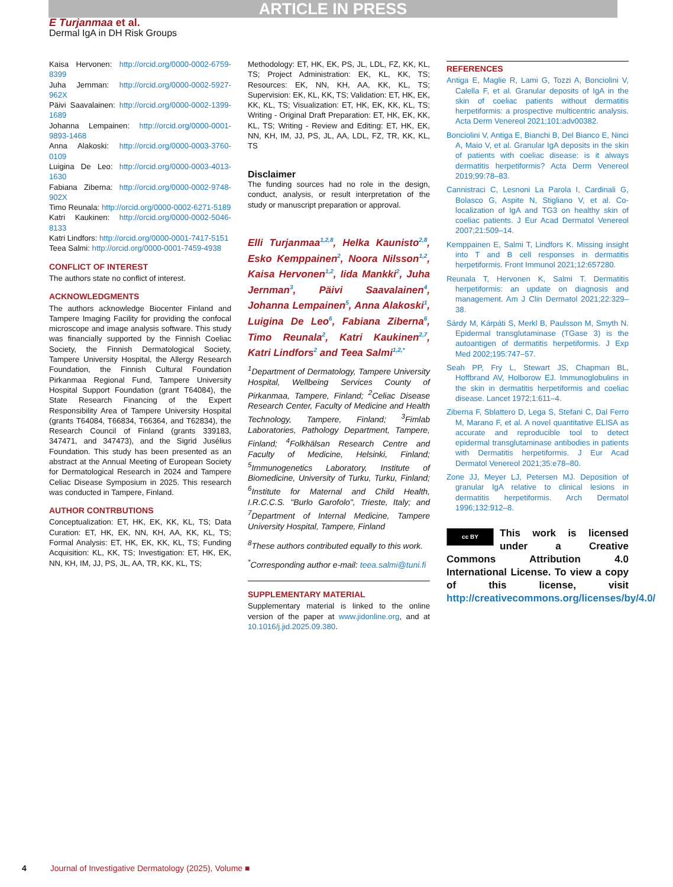ARTICLE IN PRESS
E Turjanmaa et al.
Dermal IgA in DH Risk Groups
Kaisa Hervonen: http://orcid.org/0000-0002-6759-8399
Juha Jernman: http://orcid.org/0000-0002-5927-962X
Päivi Saavalainen: http://orcid.org/0000-0002-1399-1689
Johanna Lempainen: http://orcid.org/0000-0001-9893-1468
Anna Alakoski: http://orcid.org/0000-0003-3760-0109
Luigina De Leo: http://orcid.org/0000-0003-4013-1630
Fabiana Ziberna: http://orcid.org/0000-0002-9748-902X
Timo Reunala: http://orcid.org/0000-0002-6271-5189
Katri Kaukinen: http://orcid.org/0000-0002-5046-8133
Katri Lindfors: http://orcid.org/0000-0001-7417-5151
Teea Salmi: http://orcid.org/0000-0001-7459-4938
CONFLICT OF INTEREST
The authors state no conflict of interest.
ACKNOWLEDGMENTS
The authors acknowledge Biocenter Finland and Tampere Imaging Facility for providing the confocal microscope and image analysis software. This study was financially supported by the Finnish Coeliac Society, the Finnish Dermatological Society, Tampere University Hospital, the Allergy Research Foundation, the Finnish Cultural Foundation Pirkanmaa Regional Fund, Tampere University Hospital Support Foundation (grant T64084), the State Research Financing of the Expert Responsibility Area of Tampere University Hospital (grants T64084, T66834, T66364, and T62834), the Research Council of Finland (grants 339183, 347471, and 347473), and the Sigrid Jusélius Foundation. This study has been presented as an abstract at the Annual Meeting of European Society for Dermatological Research in 2024 and Tampere Celiac Disease Symposium in 2025. This research was conducted in Tampere, Finland.
AUTHOR CONTRBUTIONS
Conceptualization: ET, HK, EK, KK, KL, TS; Data Curation: ET, HK, EK, NN, KH, AA, KK, KL, TS; Formal Analysis: ET, HK, EK, KK, KL, TS; Funding Acquisition: KL, KK, TS; Investigation: ET, HK, EK, NN, KH, IM, JJ, PS, JL, AA, TR, KK, KL, TS;
Methodology: ET, HK, EK, PS, JL, LDL, FZ, KK, KL, TS; Project Administration: EK, KL, KK, TS; Resources: EK, NN, KH, AA, KK, KL, TS; Supervision: EK, KL, KK, TS; Validation: ET, HK, EK, KK, KL, TS; Visualization: ET, HK, EK, KK, KL, TS; Writing - Original Draft Preparation: ET, HK, EK, KK, KL, TS; Writing - Review and Editing: ET, HK, EK, NN, KH, IM, JJ, PS, JL, AA, LDL, FZ, TR, KK, KL, TS
Disclaimer
The funding sources had no role in the design, conduct, analysis, or result interpretation of the study or manuscript preparation or approval.
Elli Turjanmaa<sup>1,2,8</sup>, Helka Kaunisto<sup>2,8</sup>, Esko Kemppainen<sup>2</sup>, Noora Nilsson<sup>1,2</sup>, Kaisa Hervonen<sup>1,2</sup>, Iida Mankki<sup>2</sup>, Juha Jernman<sup>3</sup>, Päivi Saavalainen<sup>4</sup>, Johanna Lempainen<sup>5</sup>, Anna Alakoski<sup>1</sup>, Luigina De Leo<sup>6</sup>, Fabiana Ziberna<sup>6</sup>, Timo Reunala<sup>2</sup>, Katri Kaukinen<sup>2,7</sup>, Katri Lindfors<sup>2</sup> and Teea Salmi<sup>1,2,*</sup>
<sup>1</sup> Department of Dermatology, Tampere University Hospital, Wellbeing Services County of Pirkanmaa, Tampere, Finland; <sup>2</sup>Celiac Disease Research Center, Faculty of Medicine and Health Technology, Tampere, Finland; <sup>3</sup>Fimlab Laboratories, Pathology Department, Tampere, Finland; <sup>4</sup>Folkhälsan Research Centre and Faculty of Medicine, Helsinki, Finland; <sup>5</sup>Immunogenetics Laboratory, Institute of Biomedicine, University of Turku, Turku, Finland; <sup>6</sup>Institute for Maternal and Child Health, I.R.C.C.S. "Burlo Garofolo", Trieste, Italy; and <sup>7</sup>Department of Internal Medicine, Tampere University Hospital, Tampere, Finland
<sup>8</sup> These authors contributed equally to this work.
<sup>*</sup> Corresponding author e-mail: teea.salmi@tuni.fi
SUPPLEMENTARY MATERIAL
Supplementary material is linked to the online version of the paper at www.jidonline.org, and at 10.1016/j.jid.2025.09.380.
REFERENCES
Antiga E, Maglie R, Lami G, Tozzi A, Bonciolini V, Calella F, et al. Granular deposits of IgA in the skin of coeliac patients without dermatitis herpetiformis: a prospective multicentric analysis. Acta Derm Venereol 2021;101:adv00382.
Bonciolini V, Antiga E, Bianchi B, Del Bianco E, Ninci A, Maio V, et al. Granular IgA deposits in the skin of patients with coeliac disease: is it always dermatitis herpetiformis? Acta Derm Venereol 2019;99:78–83.
Cannistraci C, Lesnoni La Parola I, Cardinali G, Bolasco G, Aspite N, Stigliano V, et al. Co-localization of IgA and TG3 on healthy skin of coeliac patients. J Eur Acad Dermatol Venereol 2007;21:509–14.
Kemppainen E, Salmi T, Lindfors K. Missing insight into T and B cell responses in dermatitis herpetiformis. Front Immunol 2021;12:657280.
Reunala T, Hervonen K, Salmi T. Dermatitis herpetiformis: an update on diagnosis and management. Am J Clin Dermatol 2021;22:329–38.
Sárdy M, Kárpáti S, Merkl B, Paulsson M, Smyth N. Epidermal transglutaminase (TGase 3) is the autoantigen of dermatitis herpetiformis. J Exp Med 2002;195:747–57.
Seah PP, Fry L, Stewart JS, Chapman BL, Hoffbrand AV, Holborow EJ. Immunoglobulins in the skin in dermatitis herpetiformis and coeliac disease. Lancet 1972;1:611–4.
Ziberna F, Sblattero D, Lega S, Stefani C, Dal Ferro M, Marano F, et al. A novel quantitative ELISA as accurate and reproducible tool to detect epidermal transglutaminase antibodies in patients with Dermatitis herpetiformis. J Eur Acad Dermatol Venereol 2021;35:e78–80.
Zone JJ, Meyer LJ, Petersen MJ. Deposition of granular IgA relative to clinical lesions in dermatitis herpetiformis. Arch Dermatol 1996;132:912–8.
cc BY This work is licensed under a Creative Commons Attribution 4.0 International License. To view a copy of this license, visit http://creativecommons.org/licenses/by/4.0/
4 Journal of Investigative Dermatology (2025), Volume ■